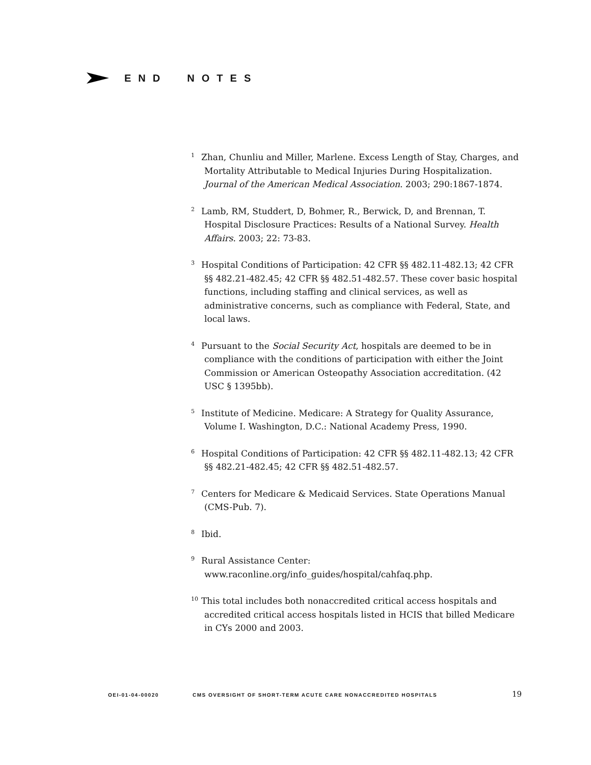END NOTES
<sup>1</sup> Zhan, Chunliu and Miller, Marlene. Excess Length of Stay, Charges, and Mortality Attributable to Medical Injuries During Hospitalization. Journal of the American Medical Association. 2003; 290:1867-1874.
<sup>2</sup> Lamb, RM, Studdert, D, Bohmer, R., Berwick, D, and Brennan, T. Hospital Disclosure Practices: Results of a National Survey. Health Affairs. 2003; 22: 73-83.
<sup>3</sup> Hospital Conditions of Participation: 42 CFR §§ 482.11-482.13; 42 CFR §§ 482.21-482.45; 42 CFR §§ 482.51-482.57. These cover basic hospital functions, including staffing and clinical services, as well as administrative concerns, such as compliance with Federal, State, and local laws.
<sup>4</sup> Pursuant to the Social Security Act, hospitals are deemed to be in compliance with the conditions of participation with either the Joint Commission or American Osteopathy Association accreditation. (42 USC § 1395bb).
<sup>5</sup> Institute of Medicine. Medicare: A Strategy for Quality Assurance, Volume I. Washington, D.C.: National Academy Press, 1990.
<sup>6</sup> Hospital Conditions of Participation: 42 CFR §§ 482.11-482.13; 42 CFR §§ 482.21-482.45; 42 CFR §§ 482.51-482.57.
<sup>7</sup> Centers for Medicare & Medicaid Services. State Operations Manual (CMS-Pub. 7).
<sup>8</sup> Ibid.
<sup>9</sup> Rural Assistance Center: www.raconline.org/info_guides/hospital/cahfaq.php.
<sup>10</sup> This total includes both nonaccredited critical access hospitals and accredited critical access hospitals listed in HCIS that billed Medicare in CYs 2000 and 2003.
OEI-01-04-00020 CMS OVERSIGHT OF SHORT-TERM ACUTE CARE NONACCREDITED HOSPITALS 19